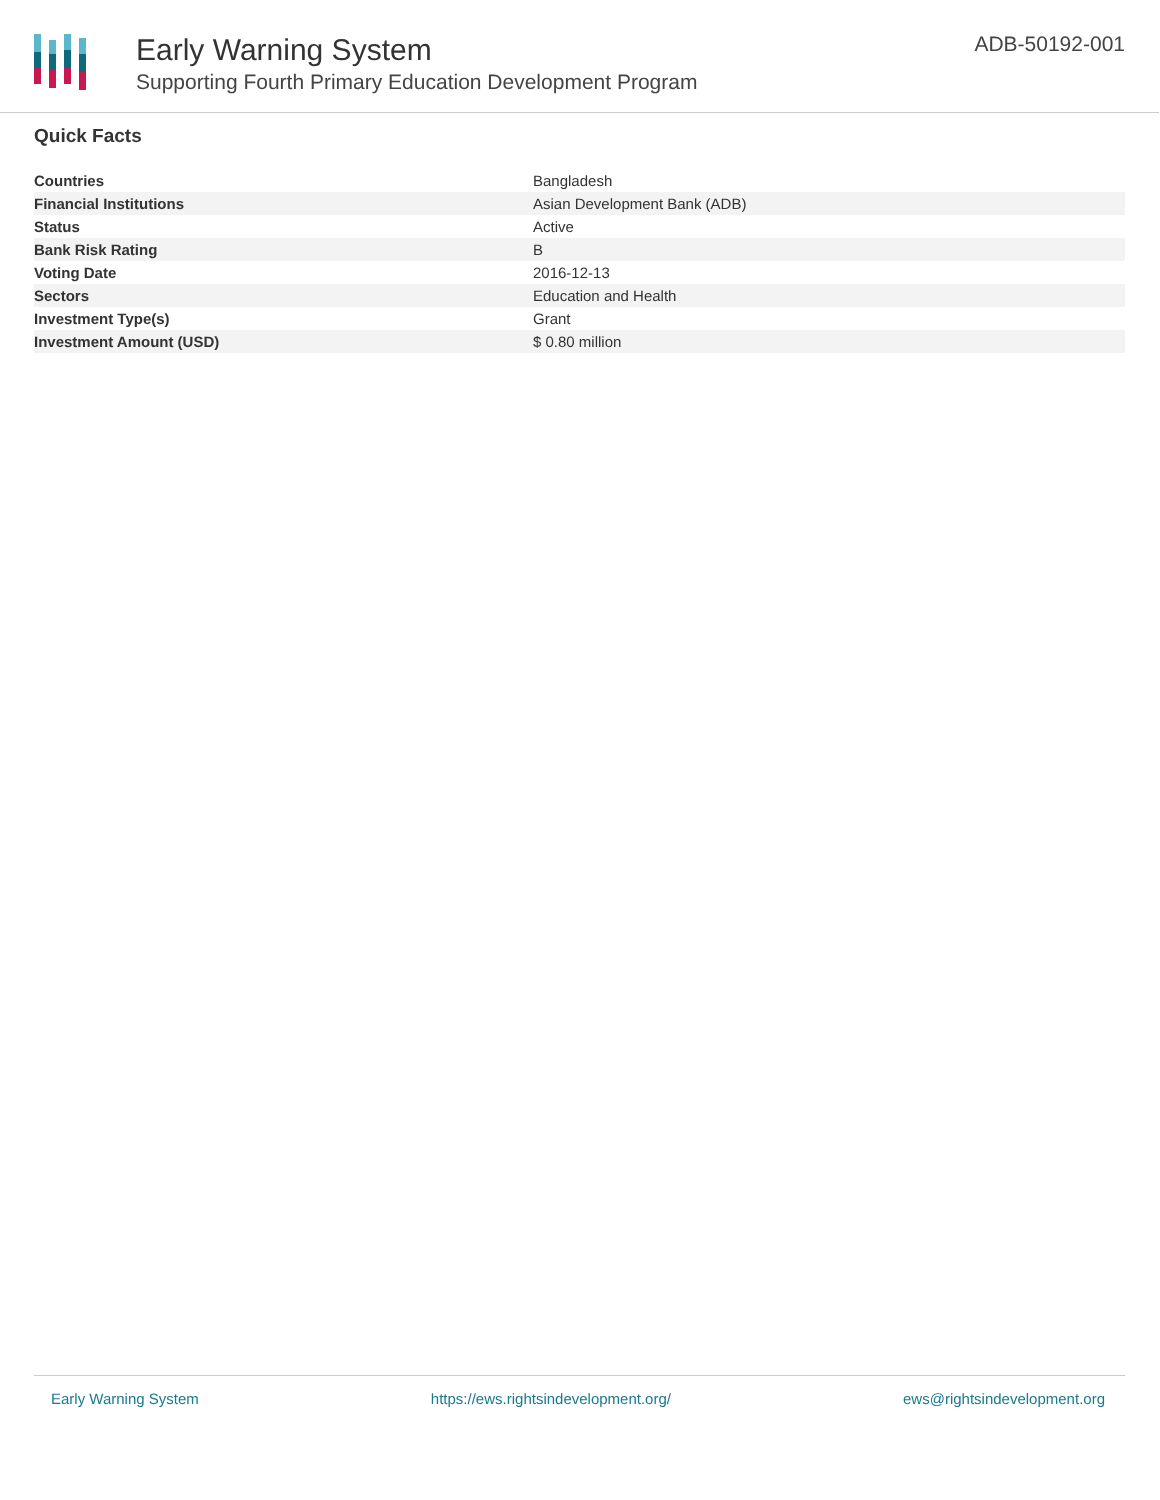Early Warning System
Supporting Fourth Primary Education Development Program
ADB-50192-001
Quick Facts
| Countries | Bangladesh |
| Financial Institutions | Asian Development Bank (ADB) |
| Status | Active |
| Bank Risk Rating | B |
| Voting Date | 2016-12-13 |
| Sectors | Education and Health |
| Investment Type(s) | Grant |
| Investment Amount (USD) | $ 0.80 million |
Early Warning System https://ews.rightsindevelopment.org/ ews@rightsindevelopment.org